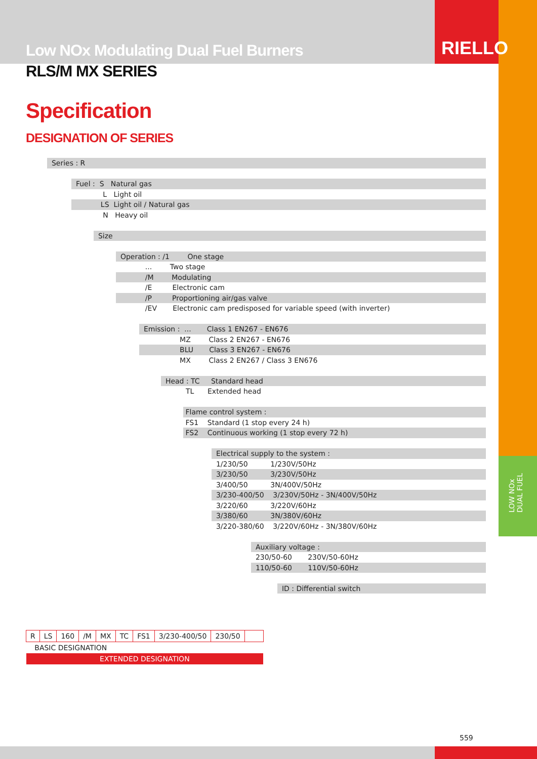Low NOx Modulating Dual Fuel Burners
RIELLO
RLS/M MX SERIES
Specification
DESIGNATION OF SERIES
LOW NOx
DUAL FUEL
Series : R
Fuel : S Natural gas
L Light oil
LS Light oil / Natural gas
N Heavy oil
Size
Operation : /1 One stage
... Two stage
/M Modulating
/E Electronic cam
/P Proportioning air/gas valve
/EV Electronic cam predisposed for variable speed (with inverter)
Emission : ... Class 1 EN267 - EN676
MZ Class 2 EN267 - EN676
BLU Class 3 EN267 - EN676
MX Class 2 EN267 / Class 3 EN676
Head : TC Standard head
TL Extended head
Flame control system :
FS1 Standard (1 stop every 24 h)
FS2 Continuous working (1 stop every 72 h)
Electrical supply to the system :
1/230/50 1/230V/50Hz
3/230/50 3/230V/50Hz
3/400/50 3N/400V/50Hz
3/230-400/50 3/230V/50Hz - 3N/400V/50Hz
3/220/60 3/220V/60Hz
3/380/60 3N/380V/60Hz
3/220-380/60 3/220V/60Hz - 3N/380V/60Hz
Auxiliary voltage :
230/50-60 230V/50-60Hz
110/50-60 110V/50-60Hz
ID : Differential switch
| R | LS | 160 | /M | MX | TC | FS1 | 3/230-400/50 | 230/50 | |
| BASIC DESIGNATION | | | | | | | | | |
| EXTENDED DESIGNATION | | | | | | | | | |
559